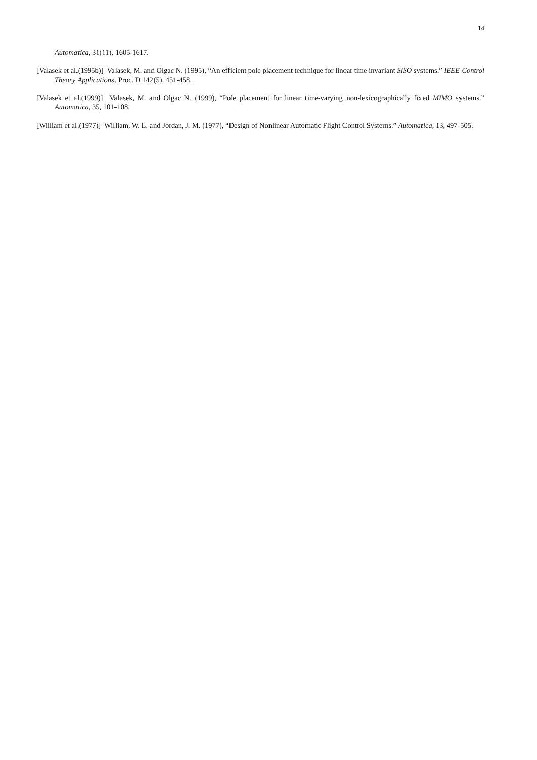14
Automatica, 31(11), 1605-1617.
[Valasek et al.(1995b)] Valasek, M. and Olgac N. (1995), “An efficient pole placement technique for linear time invariant SISO systems.” IEEE Control Theory Applications. Proc. D 142(5), 451-458.
[Valasek et al.(1999)] Valasek, M. and Olgac N. (1999), “Pole placement for linear time-varying non-lexicographically fixed MIMO systems.” Automatica, 35, 101-108.
[William et al.(1977)] William, W. L. and Jordan, J. M. (1977), “Design of Nonlinear Automatic Flight Control Systems.” Automatica, 13, 497-505.